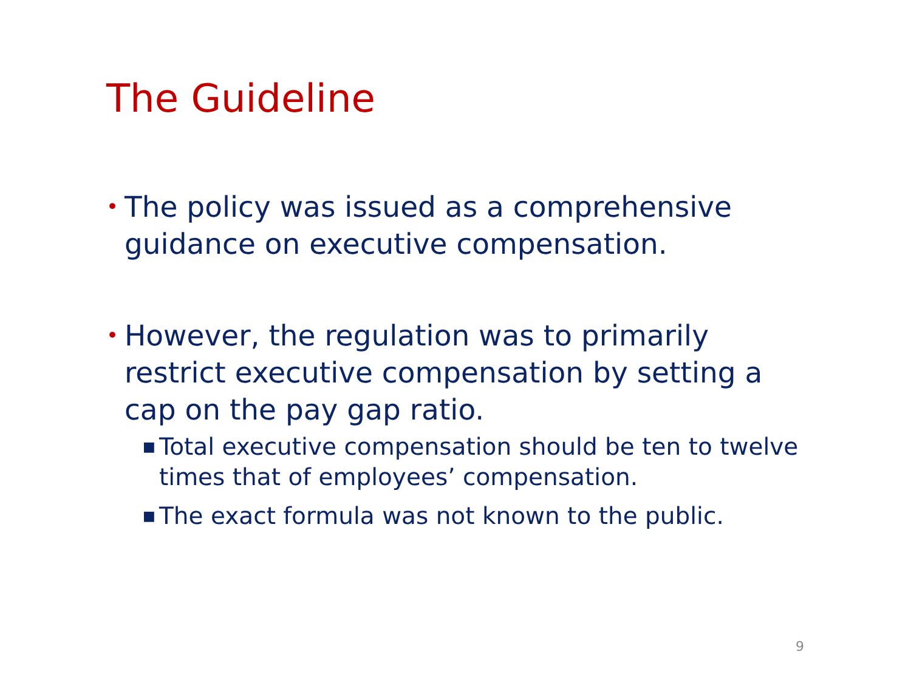The Guideline
• The policy was issued as a comprehensive guidance on executive compensation.
• However, the regulation was to primarily restrict executive compensation by setting a cap on the pay gap ratio.
■ Total executive compensation should be ten to twelve times that of employees’ compensation.
■ The exact formula was not known to the public.
9